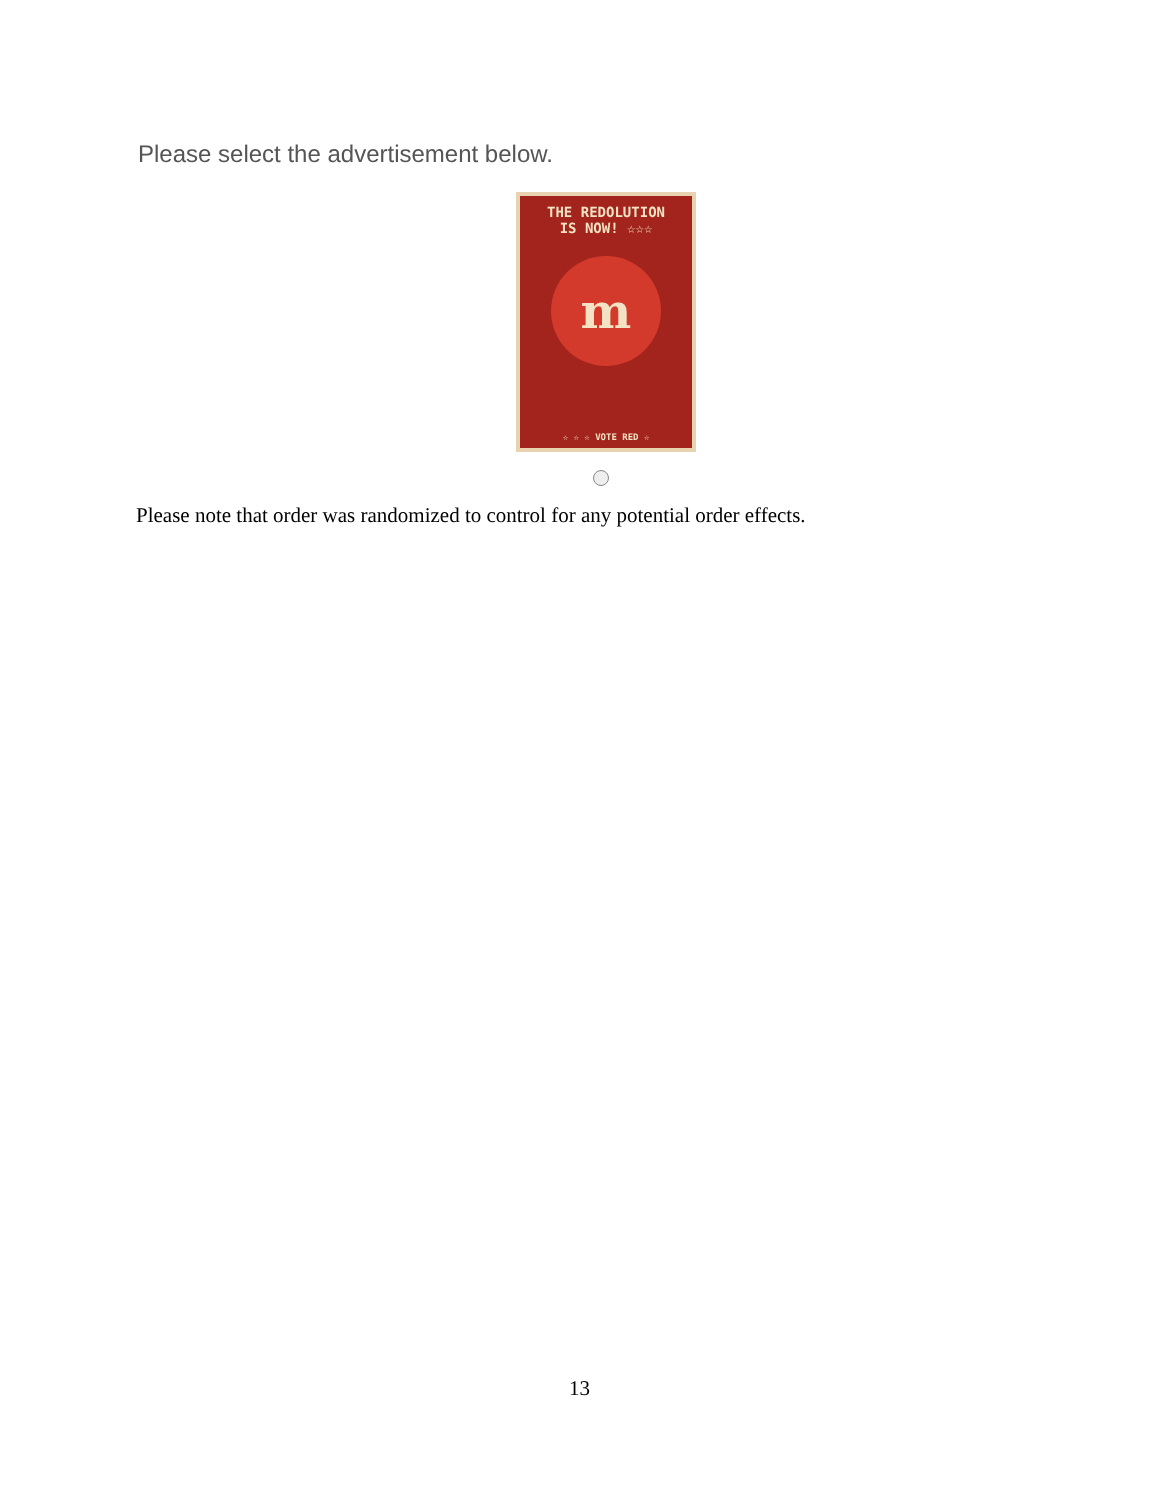Please select the advertisement below.
THE REDOLUTION
IS NOW! ☆☆☆
m
☆ ☆ ☆ VOTE RED ☆
Please note that order was randomized to control for any potential order effects.
13